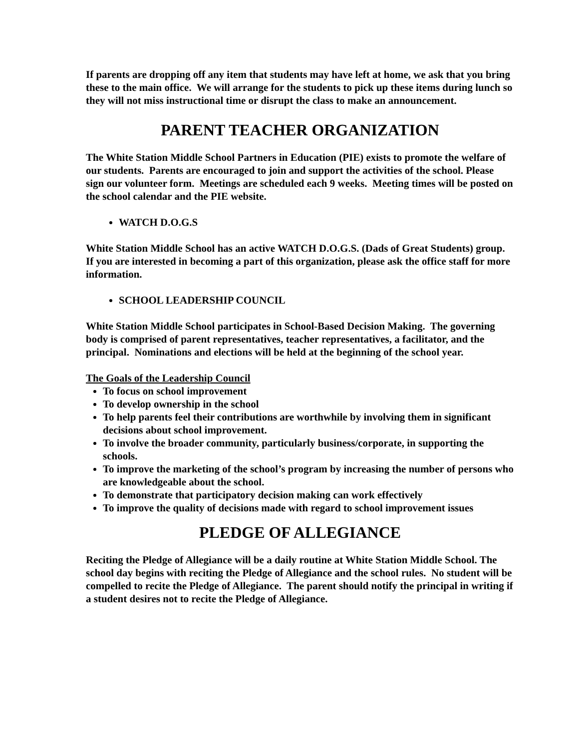If parents are dropping off any item that students may have left at home, we ask that you bring these to the main office. We will arrange for the students to pick up these items during lunch so they will not miss instructional time or disrupt the class to make an announcement.
PARENT TEACHER ORGANIZATION
The White Station Middle School Partners in Education (PIE) exists to promote the welfare of our students. Parents are encouraged to join and support the activities of the school. Please sign our volunteer form. Meetings are scheduled each 9 weeks. Meeting times will be posted on the school calendar and the PIE website.
WATCH D.O.G.S
White Station Middle School has an active WATCH D.O.G.S. (Dads of Great Students) group. If you are interested in becoming a part of this organization, please ask the office staff for more information.
SCHOOL LEADERSHIP COUNCIL
White Station Middle School participates in School-Based Decision Making. The governing body is comprised of parent representatives, teacher representatives, a facilitator, and the principal. Nominations and elections will be held at the beginning of the school year.
The Goals of the Leadership Council
To focus on school improvement
To develop ownership in the school
To help parents feel their contributions are worthwhile by involving them in significant decisions about school improvement.
To involve the broader community, particularly business/corporate, in supporting the schools.
To improve the marketing of the school’s program by increasing the number of persons who are knowledgeable about the school.
To demonstrate that participatory decision making can work effectively
To improve the quality of decisions made with regard to school improvement issues
PLEDGE OF ALLEGIANCE
Reciting the Pledge of Allegiance will be a daily routine at White Station Middle School. The school day begins with reciting the Pledge of Allegiance and the school rules. No student will be compelled to recite the Pledge of Allegiance. The parent should notify the principal in writing if a student desires not to recite the Pledge of Allegiance.